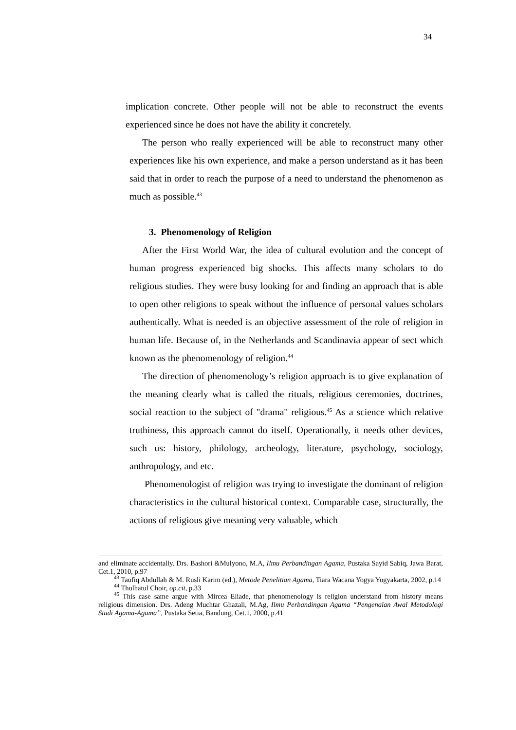34
implication concrete. Other people will not be able to reconstruct the events experienced since he does not have the ability it concretely.
The person who really experienced will be able to reconstruct many other experiences like his own experience, and make a person understand as it has been said that in order to reach the purpose of a need to understand the phenomenon as much as possible.<sup>43</sup>
3. Phenomenology of Religion
After the First World War, the idea of cultural evolution and the concept of human progress experienced big shocks. This affects many scholars to do religious studies. They were busy looking for and finding an approach that is able to open other religions to speak without the influence of personal values scholars authentically. What is needed is an objective assessment of the role of religion in human life. Because of, in the Netherlands and Scandinavia appear of sect which known as the phenomenology of religion.<sup>44</sup>
The direction of phenomenology’s religion approach is to give explanation of the meaning clearly what is called the rituals, religious ceremonies, doctrines, social reaction to the subject of "drama" religious.<sup>45</sup> As a science which relative truthiness, this approach cannot do itself. Operationally, it needs other devices, such us: history, philology, archeology, literature, psychology, sociology, anthropology, and etc.
Phenomenologist of religion was trying to investigate the dominant of religion characteristics in the cultural historical context. Comparable case, structurally, the actions of religious give meaning very valuable, which
and eliminate accidentally. Drs. Bashori &Mulyono, M.A, Ilmu Perbandingan Agama, Pustaka Sayid Sabiq, Jawa Barat, Cet.1, 2010, p.97
<sup>43</sup> Taufiq Abdullah & M. Rusli Karim (ed.), Metode Penelitian Agama, Tiara Wacana Yogya Yogyakarta, 2002, p.14
<sup>44</sup> Tholhatul Choir, op.cit, p.33
<sup>45</sup> This case same argue with Mircea Eliade, that phenomenology is religion understand from history means religious dimension. Drs. Adeng Muchtar Ghazali, M.Ag, Ilmu Perbandingan Agama “Pengenalan Awal Metodologi Studi Agama-Agama”, Pustaka Setia, Bandung, Cet.1, 2000, p.41